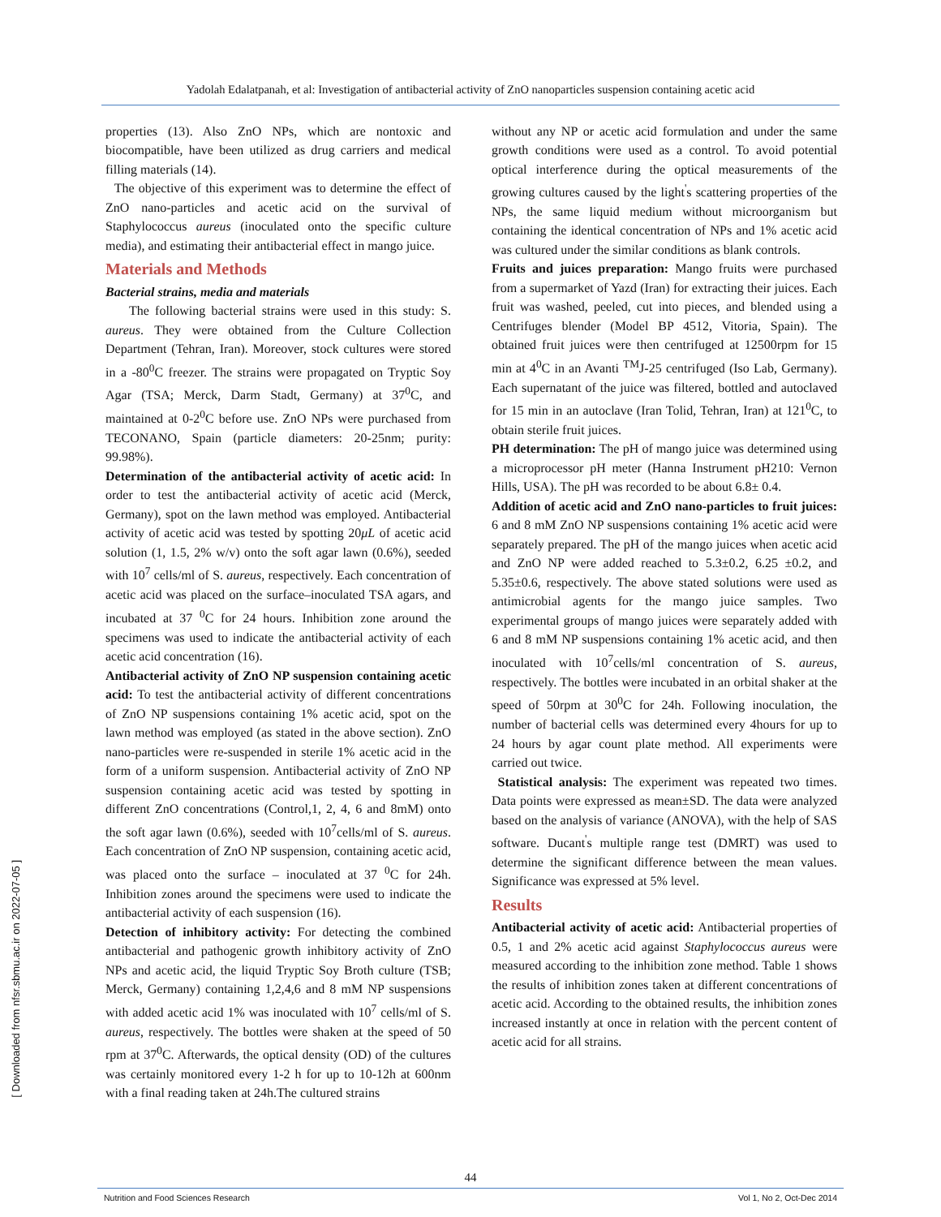Yadolah Edalatpanah, et al: Investigation of antibacterial activity of ZnO nanoparticles suspension containing acetic acid
properties (13). Also ZnO NPs, which are nontoxic and biocompatible, have been utilized as drug carriers and medical filling materials (14).
The objective of this experiment was to determine the effect of ZnO nano-particles and acetic acid on the survival of Staphylococcus aureus (inoculated onto the specific culture media), and estimating their antibacterial effect in mango juice.
Materials and Methods
Bacterial strains, media and materials
The following bacterial strains were used in this study: S. aureus. They were obtained from the Culture Collection Department (Tehran, Iran). Moreover, stock cultures were stored in a -80<sup>0</sup>C freezer. The strains were propagated on Tryptic Soy Agar (TSA; Merck, Darm Stadt, Germany) at 37<sup>0</sup>C, and maintained at 0-2<sup>0</sup>C before use. ZnO NPs were purchased from TECONANO, Spain (particle diameters: 20-25nm; purity: 99.98%).
Determination of the antibacterial activity of acetic acid: In order to test the antibacterial activity of acetic acid (Merck, Germany), spot on the lawn method was employed. Antibacterial activity of acetic acid was tested by spotting 20μL of acetic acid solution (1, 1.5, 2% w/v) onto the soft agar lawn (0.6%), seeded with 10<sup>7</sup> cells/ml of S. aureus, respectively. Each concentration of acetic acid was placed on the surface–inoculated TSA agars, and incubated at 37 <sup>0</sup>C for 24 hours. Inhibition zone around the specimens was used to indicate the antibacterial activity of each acetic acid concentration (16).
Antibacterial activity of ZnO NP suspension containing acetic acid: To test the antibacterial activity of different concentrations of ZnO NP suspensions containing 1% acetic acid, spot on the lawn method was employed (as stated in the above section). ZnO nano-particles were re-suspended in sterile 1% acetic acid in the form of a uniform suspension. Antibacterial activity of ZnO NP suspension containing acetic acid was tested by spotting in different ZnO concentrations (Control,1, 2, 4, 6 and 8mM) onto the soft agar lawn (0.6%), seeded with 10<sup>7</sup>cells/ml of S. aureus. Each concentration of ZnO NP suspension, containing acetic acid, was placed onto the surface – inoculated at 37 <sup>0</sup>C for 24h. Inhibition zones around the specimens were used to indicate the antibacterial activity of each suspension (16).
Detection of inhibitory activity: For detecting the combined antibacterial and pathogenic growth inhibitory activity of ZnO NPs and acetic acid, the liquid Tryptic Soy Broth culture (TSB; Merck, Germany) containing 1,2,4,6 and 8 mM NP suspensions with added acetic acid 1% was inoculated with 10<sup>7</sup> cells/ml of S. aureus, respectively. The bottles were shaken at the speed of 50 rpm at 37<sup>0</sup>C. Afterwards, the optical density (OD) of the cultures was certainly monitored every 1-2 h for up to 10-12h at 600nm with a final reading taken at 24h.The cultured strains
without any NP or acetic acid formulation and under the same growth conditions were used as a control. To avoid potential optical interference during the optical measurements of the growing cultures caused by the light<sup>'</sup>s scattering properties of the NPs, the same liquid medium without microorganism but containing the identical concentration of NPs and 1% acetic acid was cultured under the similar conditions as blank controls.
Fruits and juices preparation: Mango fruits were purchased from a supermarket of Yazd (Iran) for extracting their juices. Each fruit was washed, peeled, cut into pieces, and blended using a Centrifuges blender (Model BP 4512, Vitoria, Spain). The obtained fruit juices were then centrifuged at 12500rpm for 15 min at 4<sup>0</sup>C in an Avanti <sup>TM</sup>J-25 centrifuged (Iso Lab, Germany). Each supernatant of the juice was filtered, bottled and autoclaved for 15 min in an autoclave (Iran Tolid, Tehran, Iran) at 121<sup>0</sup>C, to obtain sterile fruit juices.
PH determination: The pH of mango juice was determined using a microprocessor pH meter (Hanna Instrument pH210: Vernon Hills, USA). The pH was recorded to be about 6.8± 0.4.
Addition of acetic acid and ZnO nano-particles to fruit juices: 6 and 8 mM ZnO NP suspensions containing 1% acetic acid were separately prepared. The pH of the mango juices when acetic acid and ZnO NP were added reached to 5.3±0.2, 6.25 ±0.2, and 5.35±0.6, respectively. The above stated solutions were used as antimicrobial agents for the mango juice samples. Two experimental groups of mango juices were separately added with 6 and 8 mM NP suspensions containing 1% acetic acid, and then inoculated with 10<sup>7</sup>cells/ml concentration of S. aureus, respectively. The bottles were incubated in an orbital shaker at the speed of 50rpm at 30<sup>0</sup>C for 24h. Following inoculation, the number of bacterial cells was determined every 4hours for up to 24 hours by agar count plate method. All experiments were carried out twice.
Statistical analysis: The experiment was repeated two times. Data points were expressed as mean±SD. The data were analyzed based on the analysis of variance (ANOVA), with the help of SAS software. Ducant<sup>'</sup>s multiple range test (DMRT) was used to determine the significant difference between the mean values. Significance was expressed at 5% level.
Results
Antibacterial activity of acetic acid: Antibacterial properties of 0.5, 1 and 2% acetic acid against Staphylococcus aureus were measured according to the inhibition zone method. Table 1 shows the results of inhibition zones taken at different concentrations of acetic acid. According to the obtained results, the inhibition zones increased instantly at once in relation with the percent content of acetic acid for all strains.
[ Downloaded from nfsr.sbmu.ac.ir on 2022-07-05 ]
44
Nutrition and Food Sciences Research Vol 1, No 2, Oct-Dec 2014